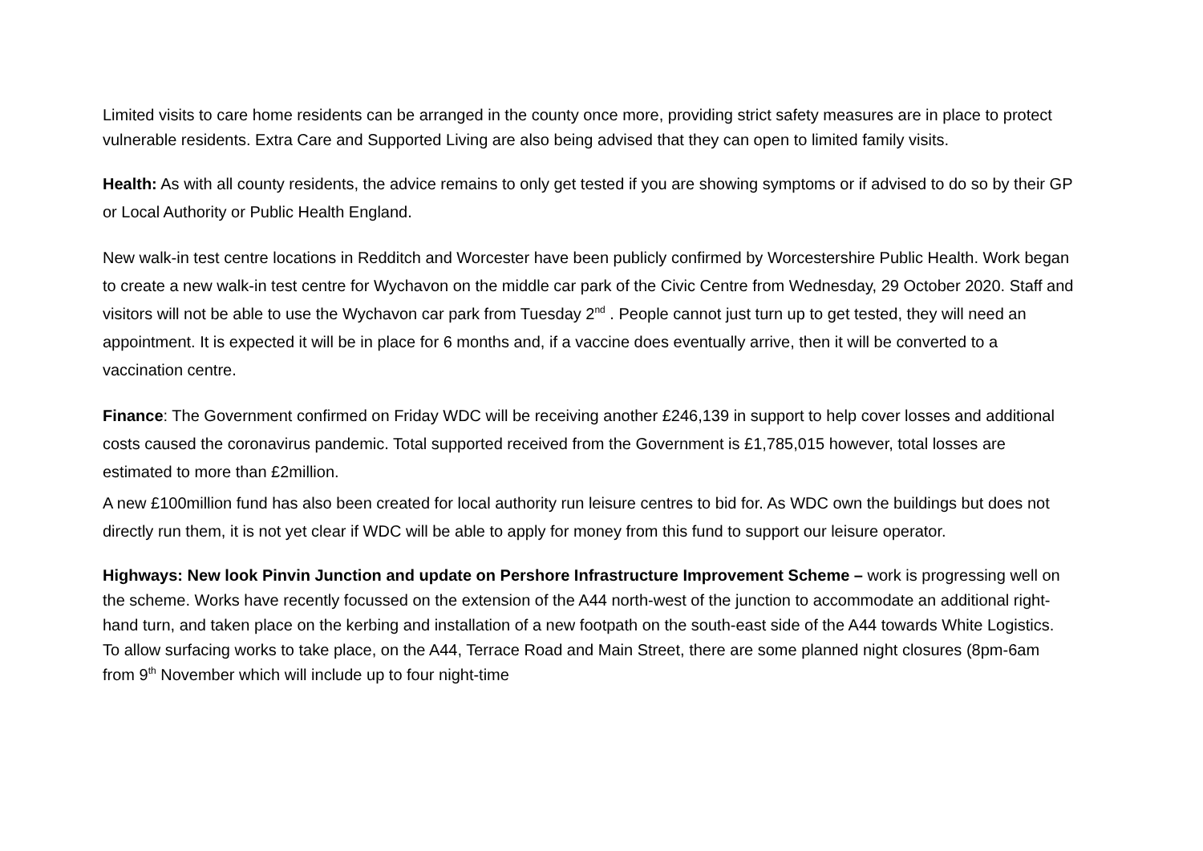Limited visits to care home residents can be arranged in the county once more, providing strict safety measures are in place to protect vulnerable residents. Extra Care and Supported Living are also being advised that they can open to limited family visits.
Health: As with all county residents, the advice remains to only get tested if you are showing symptoms or if advised to do so by their GP or Local Authority or Public Health England.
New walk-in test centre locations in Redditch and Worcester have been publicly confirmed by Worcestershire Public Health. Work began to create a new walk-in test centre for Wychavon on the middle car park of the Civic Centre from Wednesday, 29 October 2020. Staff and visitors will not be able to use the Wychavon car park from Tuesday 2<sup>nd</sup> . People cannot just turn up to get tested, they will need an appointment. It is expected it will be in place for 6 months and, if a vaccine does eventually arrive, then it will be converted to a vaccination centre.
Finance: The Government confirmed on Friday WDC will be receiving another £246,139 in support to help cover losses and additional costs caused the coronavirus pandemic. Total supported received from the Government is £1,785,015 however, total losses are estimated to more than £2million.
A new £100million fund has also been created for local authority run leisure centres to bid for. As WDC own the buildings but does not directly run them, it is not yet clear if WDC will be able to apply for money from this fund to support our leisure operator.
Highways: New look Pinvin Junction and update on Pershore Infrastructure Improvement Scheme – work is progressing well on the scheme. Works have recently focussed on the extension of the A44 north-west of the junction to accommodate an additional right-hand turn, and taken place on the kerbing and installation of a new footpath on the south-east side of the A44 towards White Logistics. To allow surfacing works to take place, on the A44, Terrace Road and Main Street, there are some planned night closures (8pm-6am from 9<sup>th</sup> November which will include up to four night-time